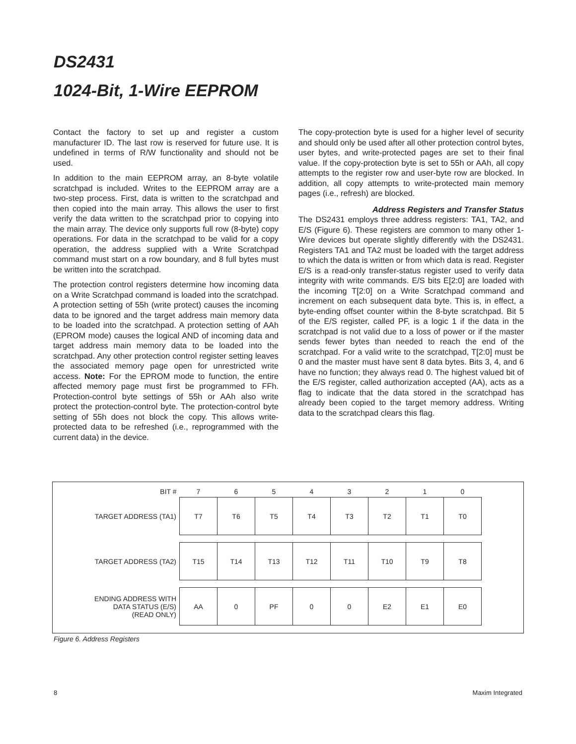DS2431
1024-Bit, 1-Wire EEPROM
Contact the factory to set up and register a custom manufacturer ID. The last row is reserved for future use. It is undefined in terms of R/W functionality and should not be used.
In addition to the main EEPROM array, an 8-byte volatile scratchpad is included. Writes to the EEPROM array are a two-step process. First, data is written to the scratchpad and then copied into the main array. This allows the user to first verify the data written to the scratchpad prior to copying into the main array. The device only supports full row (8-byte) copy operations. For data in the scratchpad to be valid for a copy operation, the address supplied with a Write Scratchpad command must start on a row boundary, and 8 full bytes must be written into the scratchpad.
The protection control registers determine how incoming data on a Write Scratchpad command is loaded into the scratchpad. A protection setting of 55h (write protect) causes the incoming data to be ignored and the target address main memory data to be loaded into the scratchpad. A protection setting of AAh (EPROM mode) causes the logical AND of incoming data and target address main memory data to be loaded into the scratchpad. Any other protection control register setting leaves the associated memory page open for unrestricted write access. Note: For the EPROM mode to function, the entire affected memory page must first be programmed to FFh. Protection-control byte settings of 55h or AAh also write protect the protection-control byte. The protection-control byte setting of 55h does not block the copy. This allows write-protected data to be refreshed (i.e., reprogrammed with the current data) in the device.
The copy-protection byte is used for a higher level of security and should only be used after all other protection control bytes, user bytes, and write-protected pages are set to their final value. If the copy-protection byte is set to 55h or AAh, all copy attempts to the register row and user-byte row are blocked. In addition, all copy attempts to write-protected main memory pages (i.e., refresh) are blocked.
Address Registers and Transfer Status
The DS2431 employs three address registers: TA1, TA2, and E/S (Figure 6). These registers are common to many other 1-Wire devices but operate slightly differently with the DS2431. Registers TA1 and TA2 must be loaded with the target address to which the data is written or from which data is read. Register E/S is a read-only transfer-status register used to verify data integrity with write commands. E/S bits E[2:0] are loaded with the incoming T[2:0] on a Write Scratchpad command and increment on each subsequent data byte. This is, in effect, a byte-ending offset counter within the 8-byte scratchpad. Bit 5 of the E/S register, called PF, is a logic 1 if the data in the scratchpad is not valid due to a loss of power or if the master sends fewer bytes than needed to reach the end of the scratchpad. For a valid write to the scratchpad, T[2:0] must be 0 and the master must have sent 8 data bytes. Bits 3, 4, and 6 have no function; they always read 0. The highest valued bit of the E/S register, called authorization accepted (AA), acts as a flag to indicate that the data stored in the scratchpad has already been copied to the target memory address. Writing data to the scratchpad clears this flag.
| BIT # | 7 | 6 | 5 | 4 | 3 | 2 | 1 | 0 |
| TARGET ADDRESS (TA1) | T7 | T6 | T5 | T4 | T3 | T2 | T1 | T0 |
| TARGET ADDRESS (TA2) | T15 | T14 | T13 | T12 | T11 | T10 | T9 | T8 |
| ENDING ADDRESS WITH DATA STATUS (E/S) (READ ONLY) | AA | 0 | PF | 0 | 0 | E2 | E1 | E0 |
Figure 6. Address Registers
8 Maxim Integrated